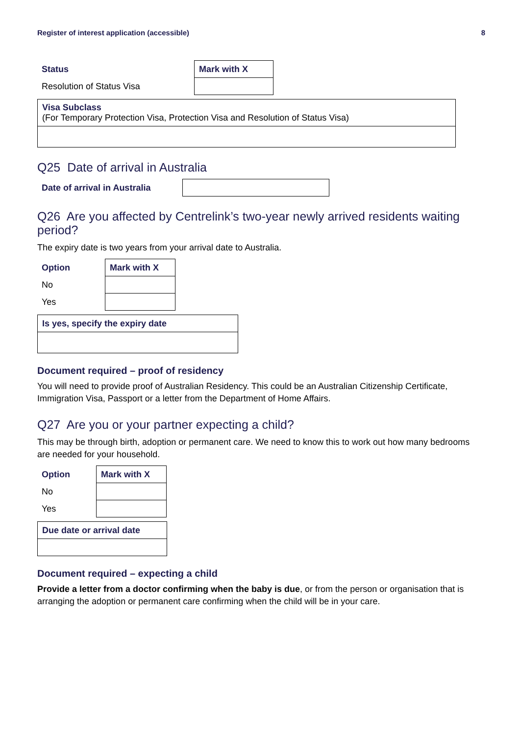Register of interest application (accessible) 8
| Status | Mark with X |
| --- | --- |
| Resolution of Status Visa | |
| Visa Subclass (For Temporary Protection Visa, Protection Visa and Resolution of Status Visa) |
Q25 Date of arrival in Australia
| Date of arrival in Australia | |
Q26 Are you affected by Centrelink’s two-year newly arrived residents waiting period?
The expiry date is two years from your arrival date to Australia.
| Option | Mark with X |
| --- | --- |
| No | |
| Yes | |
| Is yes, specify the expiry date |
| --- |
Document required – proof of residency
You will need to provide proof of Australian Residency. This could be an Australian Citizenship Certificate, Immigration Visa, Passport or a letter from the Department of Home Affairs.
Q27 Are you or your partner expecting a child?
This may be through birth, adoption or permanent care. We need to know this to work out how many bedrooms are needed for your household.
| Option | Mark with X |
| --- | --- |
| No | |
| Yes | |
| Due date or arrival date |
| --- |
Document required – expecting a child
Provide a letter from a doctor confirming when the baby is due, or from the person or organisation that is arranging the adoption or permanent care confirming when the child will be in your care.